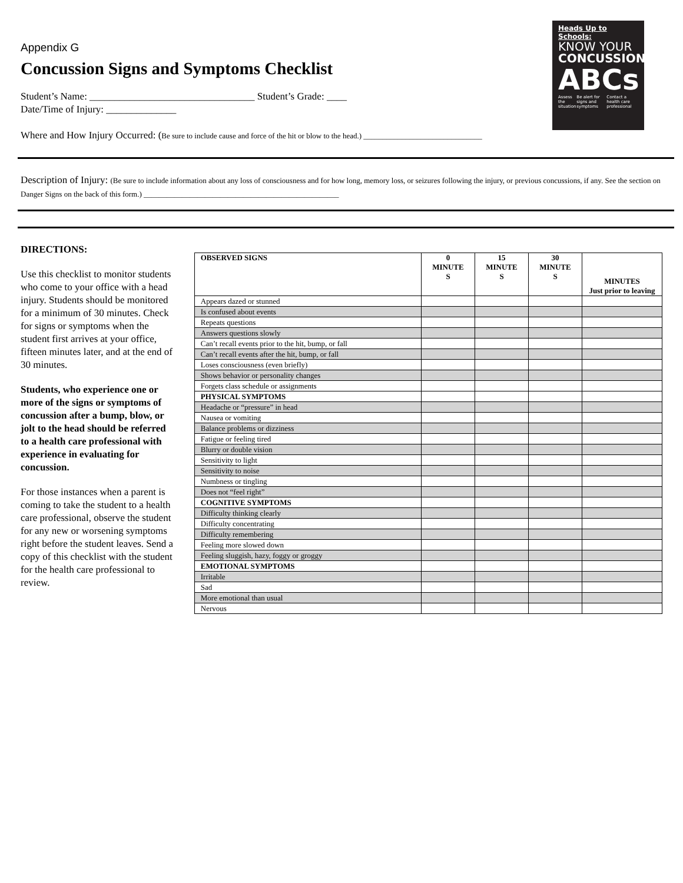Heads Up to Schools:
KNOW YOUR
CONCUSSION
ABCs
Assess the situation Be alert for signs and symptoms Contact a health care professional
Appendix G
Concussion Signs and Symptoms Checklist
Student’s Name: _________________________________ Student’s Grade: ____
Date/Time of Injury: ______________
Where and How Injury Occurred: (Be sure to include cause and force of the hit or blow to the head.) _______________________________
Description of Injury: (Be sure to include information about any loss of consciousness and for how long, memory loss, or seizures following the injury, or previous concussions, if any. See the section on Danger Signs on the back of this form.) ___________________________________________________
DIRECTIONS:
Use this checklist to monitor students who come to your office with a head injury. Students should be monitored for a minimum of 30 minutes. Check for signs or symptoms when the student first arrives at your office, fifteen minutes later, and at the end of 30 minutes.
Students, who experience one or more of the signs or symptoms of concussion after a bump, blow, or jolt to the head should be referred to a health care professional with experience in evaluating for concussion.
For those instances when a parent is coming to take the student to a health care professional, observe the student for any new or worsening symptoms right before the student leaves. Send a copy of this checklist with the student for the health care professional to review.
| OBSERVED SIGNS | 0 MINUTE S | 15 MINUTE S | 30 MINUTE S | MINUTES Just prior to leaving |
| --- | --- | --- | --- | --- |
| Appears dazed or stunned | | | | |
| Is confused about events | | | | |
| Repeats questions | | | | |
| Answers questions slowly | | | | |
| Can’t recall events prior to the hit, bump, or fall | | | | |
| Can’t recall events after the hit, bump, or fall | | | | |
| Loses consciousness (even briefly) | | | | |
| Shows behavior or personality changes | | | | |
| Forgets class schedule or assignments | | | | |
| PHYSICAL SYMPTOMS | | | | |
| Headache or “pressure” in head | | | | |
| Nausea or vomiting | | | | |
| Balance problems or dizziness | | | | |
| Fatigue or feeling tired | | | | |
| Blurry or double vision | | | | |
| Sensitivity to light | | | | |
| Sensitivity to noise | | | | |
| Numbness or tingling | | | | |
| Does not “feel right” | | | | |
| COGNITIVE SYMPTOMS | | | | |
| Difficulty thinking clearly | | | | |
| Difficulty concentrating | | | | |
| Difficulty remembering | | | | |
| Feeling more slowed down | | | | |
| Feeling sluggish, hazy, foggy or groggy | | | | |
| EMOTIONAL SYMPTOMS | | | | |
| Irritable | | | | |
| Sad | | | | |
| More emotional than usual | | | | |
| Nervous | | | | |